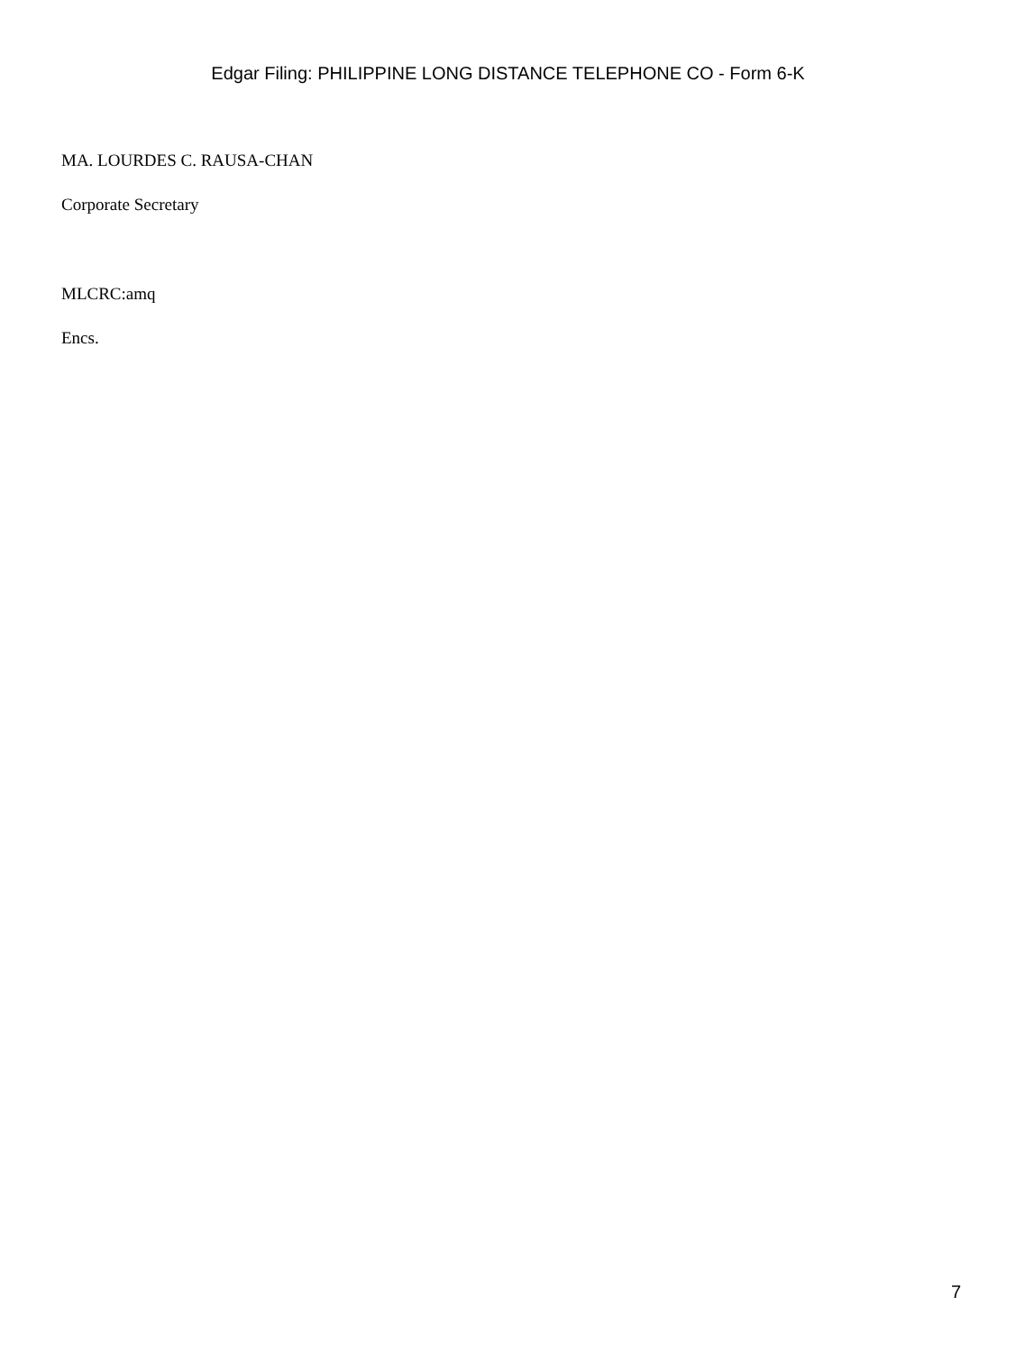Edgar Filing: PHILIPPINE LONG DISTANCE TELEPHONE CO - Form 6-K
MA. LOURDES C. RAUSA-CHAN
Corporate Secretary
MLCRC:amq
Encs.
7